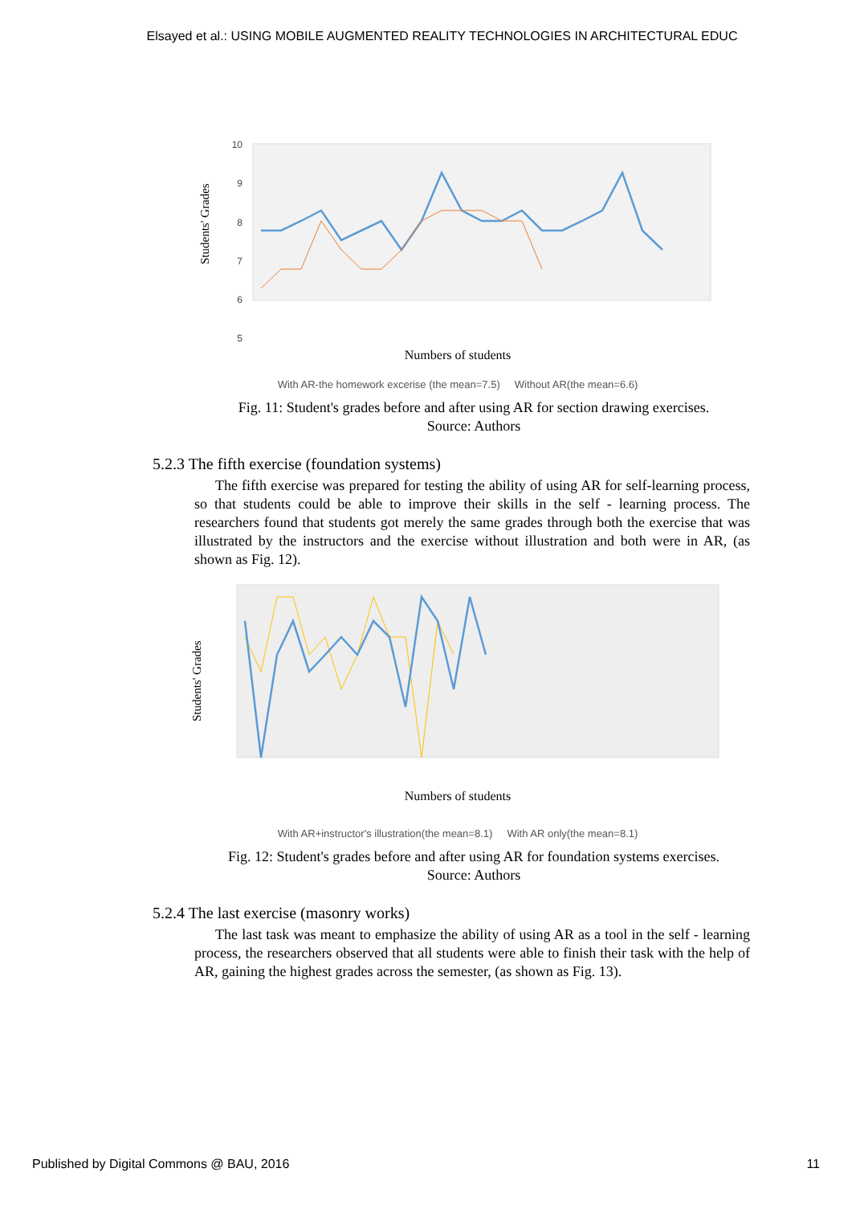Elsayed et al.: USING MOBILE AUGMENTED REALITY TECHNOLOGIES IN ARCHITECTURAL EDUC
10
9
8
7
6
5
Students' Grades
Numbers of students
With AR-the homework excerise (the mean=7.5) Without AR(the mean=6.6)
Fig. 11: Student's grades before and after using AR for section drawing exercises.
Source: Authors
5.2.3 The fifth exercise (foundation systems)
The fifth exercise was prepared for testing the ability of using AR for self-learning process, so that students could be able to improve their skills in the self - learning process. The researchers found that students got merely the same grades through both the exercise that was illustrated by the instructors and the exercise without illustration and both were in AR, (as shown as Fig. 12).
Students' Grades
Numbers of students
With AR+instructor's illustration(the mean=8.1) With AR only(the mean=8.1)
Fig. 12: Student's grades before and after using AR for foundation systems exercises.
Source: Authors
5.2.4 The last exercise (masonry works)
The last task was meant to emphasize the ability of using AR as a tool in the self - learning process, the researchers observed that all students were able to finish their task with the help of AR, gaining the highest grades across the semester, (as shown as Fig. 13).
Published by Digital Commons @ BAU, 2016 11